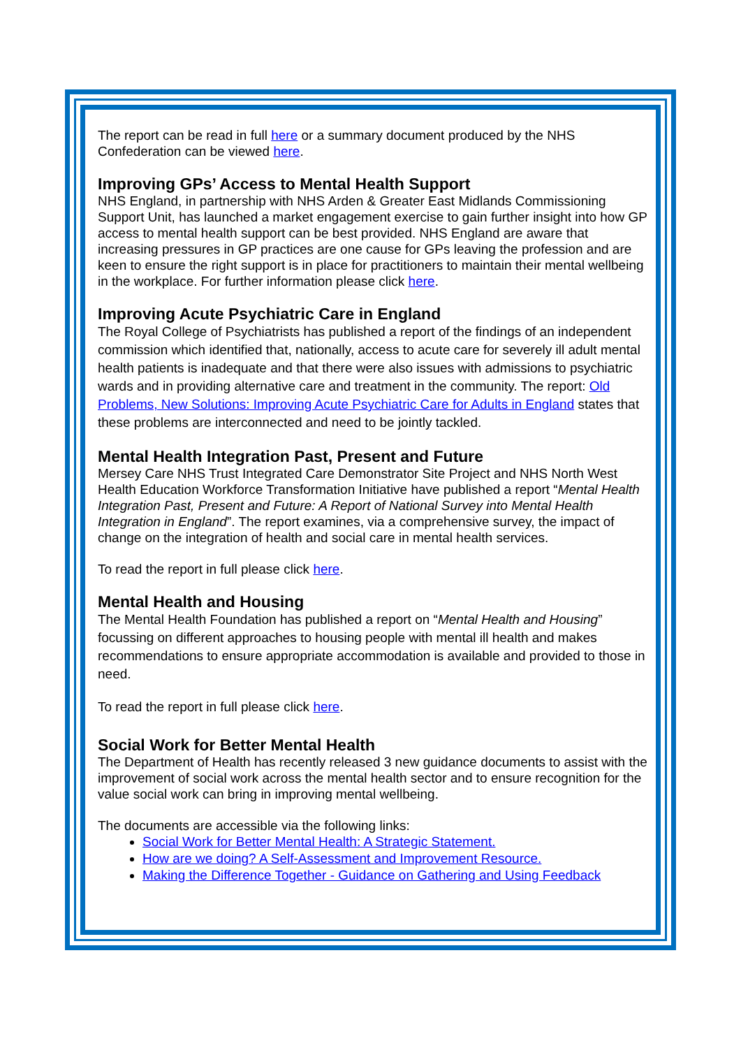The report can be read in full here or a summary document produced by the NHS Confederation can be viewed here.
Improving GPs’ Access to Mental Health Support
NHS England, in partnership with NHS Arden & Greater East Midlands Commissioning Support Unit, has launched a market engagement exercise to gain further insight into how GP access to mental health support can be best provided. NHS England are aware that increasing pressures in GP practices are one cause for GPs leaving the profession and are keen to ensure the right support is in place for practitioners to maintain their mental wellbeing in the workplace. For further information please click here.
Improving Acute Psychiatric Care in England
The Royal College of Psychiatrists has published a report of the findings of an independent commission which identified that, nationally, access to acute care for severely ill adult mental health patients is inadequate and that there were also issues with admissions to psychiatric wards and in providing alternative care and treatment in the community. The report: Old Problems, New Solutions: Improving Acute Psychiatric Care for Adults in England states that these problems are interconnected and need to be jointly tackled.
Mental Health Integration Past, Present and Future
Mersey Care NHS Trust Integrated Care Demonstrator Site Project and NHS North West Health Education Workforce Transformation Initiative have published a report “Mental Health Integration Past, Present and Future: A Report of National Survey into Mental Health Integration in England”. The report examines, via a comprehensive survey, the impact of change on the integration of health and social care in mental health services.
To read the report in full please click here.
Mental Health and Housing
The Mental Health Foundation has published a report on “Mental Health and Housing” focussing on different approaches to housing people with mental ill health and makes recommendations to ensure appropriate accommodation is available and provided to those in need.
To read the report in full please click here.
Social Work for Better Mental Health
The Department of Health has recently released 3 new guidance documents to assist with the improvement of social work across the mental health sector and to ensure recognition for the value social work can bring in improving mental wellbeing.
The documents are accessible via the following links:
Social Work for Better Mental Health: A Strategic Statement.
How are we doing? A Self-Assessment and Improvement Resource.
Making the Difference Together - Guidance on Gathering and Using Feedback